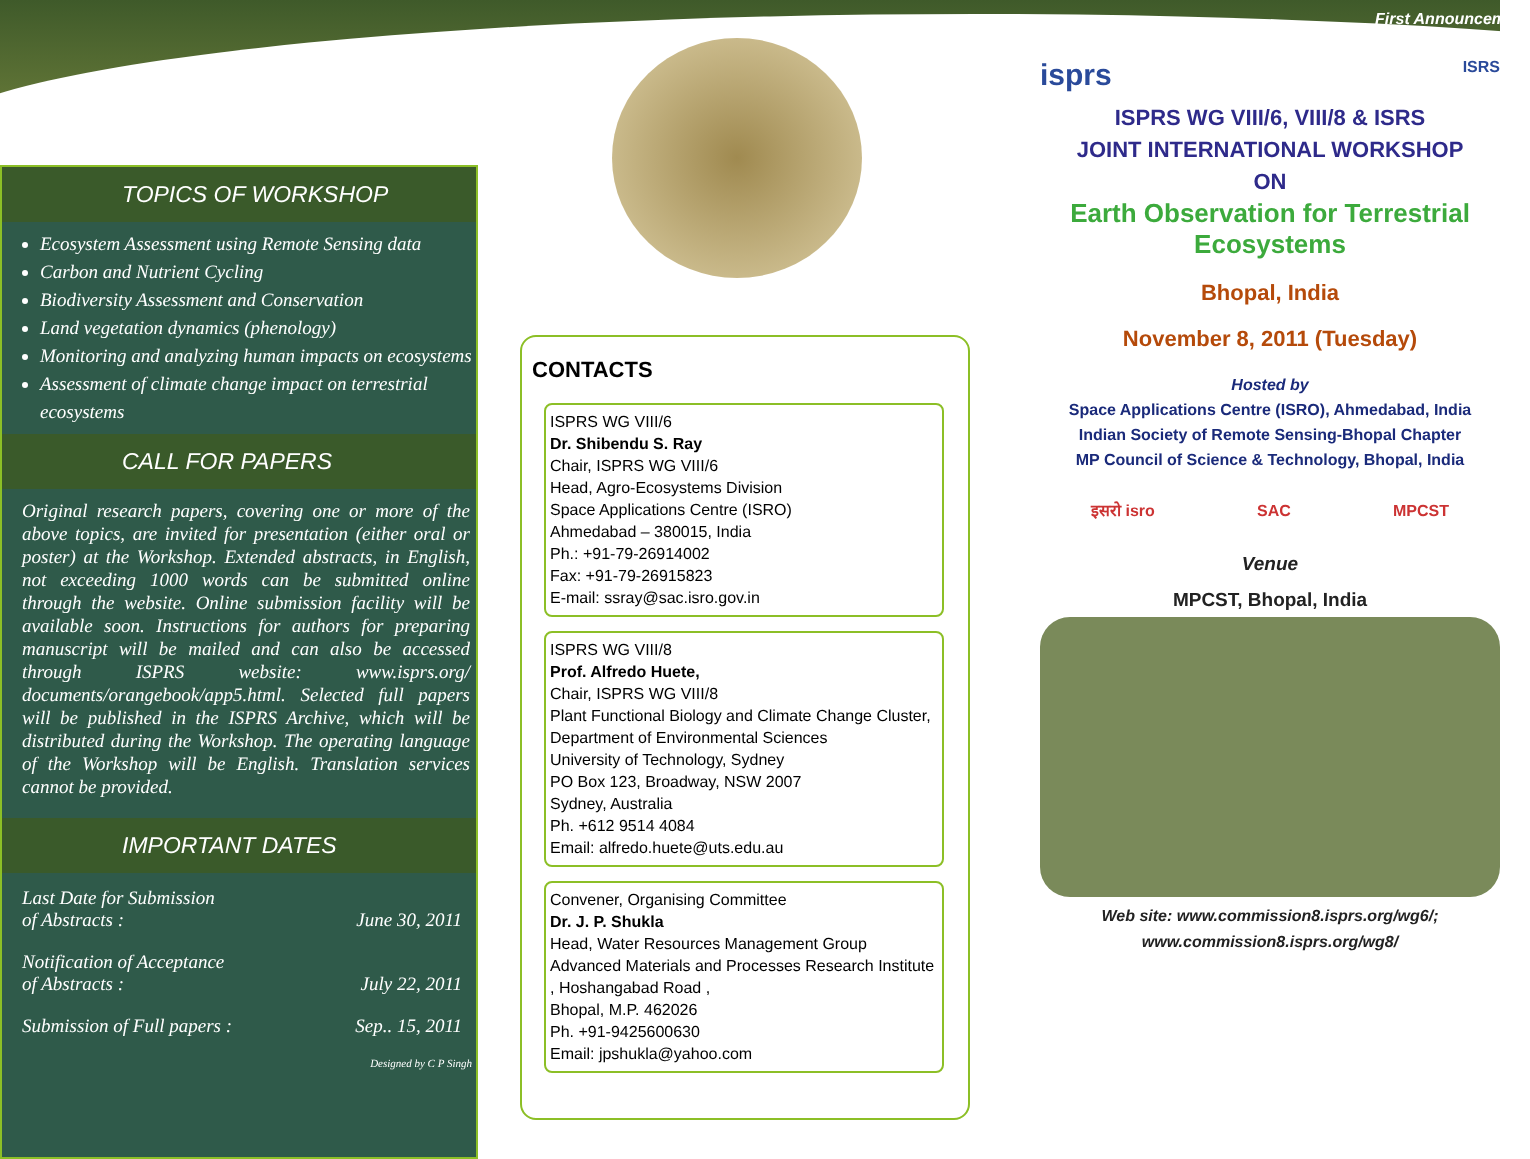TOPICS OF WORKSHOP
Ecosystem Assessment using Remote Sensing data
Carbon and Nutrient Cycling
Biodiversity Assessment and Conservation
Land vegetation dynamics (phenology)
Monitoring and analyzing human impacts on ecosystems
Assessment of climate change impact on terrestrial ecosystems
CALL FOR PAPERS
Original research papers, covering one or more of the above topics, are invited for presentation (either oral or poster) at the Workshop. Extended abstracts, in English, not exceeding 1000 words can be submitted online through the website. Online submission facility will be available soon. Instructions for authors for preparing manuscript will be mailed and can also be accessed through ISPRS website: www.isprs.org/ documents/orangebook/app5.html. Selected full papers will be published in the ISPRS Archive, which will be distributed during the Workshop. The operating language of the Workshop will be English. Translation services cannot be provided.
IMPORTANT DATES
Last Date for Submission
of Abstracts :
June 30, 2011
Notification of Acceptance
of Abstracts :
July 22, 2011
Submission of Full papers : Sep.. 15, 2011
Designed by C P Singh
CONTACTS
ISPRS WG VIII/6
Dr. Shibendu S. Ray
Chair, ISPRS WG VIII/6
Head, Agro-Ecosystems Division
Space Applications Centre (ISRO)
Ahmedabad – 380015, India
Ph.: +91-79-26914002
Fax: +91-79-26915823
E-mail: ssray@sac.isro.gov.in
ISPRS WG VIII/8
Prof. Alfredo Huete,
Chair, ISPRS WG VIII/8
Plant Functional Biology and Climate Change Cluster, Department of Environmental Sciences
University of Technology, Sydney
PO Box 123, Broadway, NSW 2007
Sydney, Australia
Ph. +612 9514 4084
Email: alfredo.huete@uts.edu.au
Convener, Organising Committee
Dr. J. P. Shukla
Head, Water Resources Management Group
Advanced Materials and Processes Research Institute , Hoshangabad Road ,
Bhopal, M.P. 462026
Ph. +91-9425600630
Email: jpshukla@yahoo.com
First Announcement
isprs ISRS
ISPRS WG VIII/6, VIII/8 & ISRS
JOINT INTERNATIONAL WORKSHOP
ON
Earth Observation for Terrestrial Ecosystems
Bhopal, India
November 8, 2011 (Tuesday)
Hosted by
Space Applications Centre (ISRO), Ahmedabad, India
Indian Society of Remote Sensing-Bhopal Chapter
MP Council of Science & Technology, Bhopal, India
इसरो isro SAC MPCST
Venue
MPCST, Bhopal, India
Web site: www.commission8.isprs.org/wg6/;
www.commission8.isprs.org/wg8/